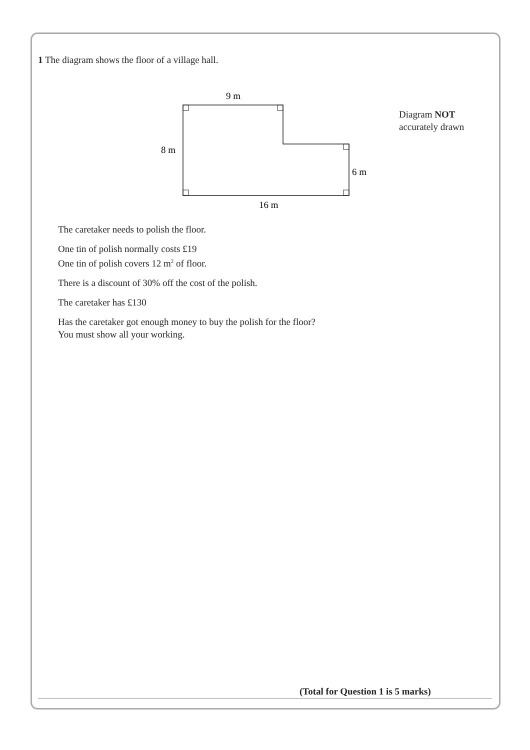1 The diagram shows the floor of a village hall.
9 m
8 m
6 m
16 m
Diagram NOT
accurately drawn
The caretaker needs to polish the floor.
One tin of polish normally costs £19
One tin of polish covers 12 m<sup>2</sup> of floor.
There is a discount of 30% off the cost of the polish.
The caretaker has £130
Has the caretaker got enough money to buy the polish for the floor?
You must show all your working.
(Total for Question 1 is 5 marks)